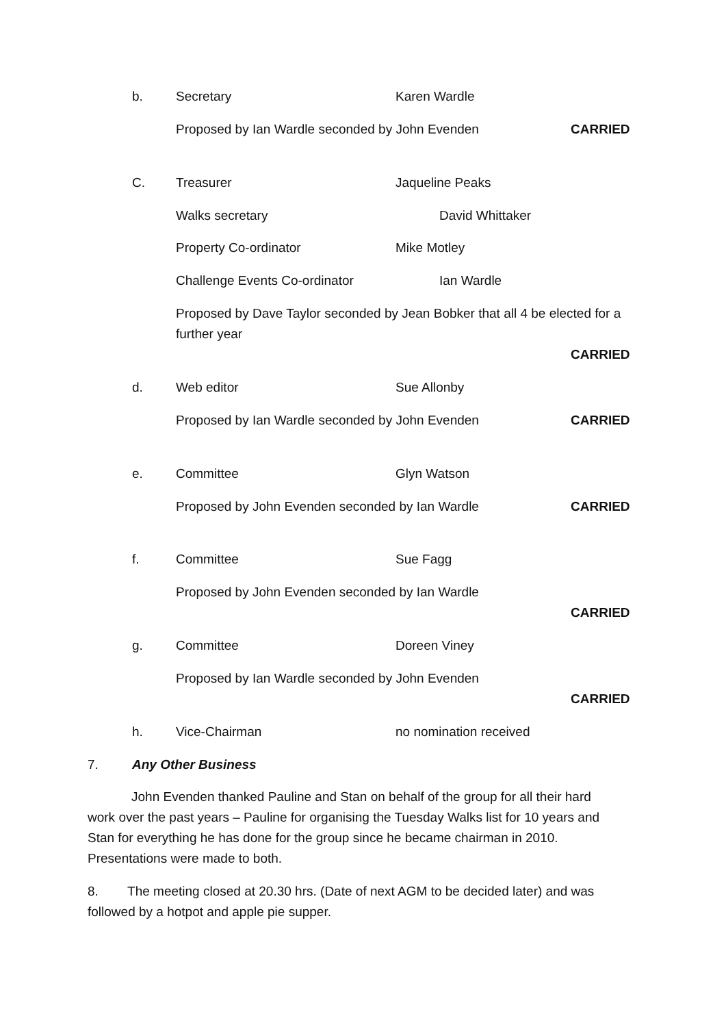b. Secretary Karen Wardle
Proposed by Ian Wardle seconded by John Evenden CARRIED
C. Treasurer Jaqueline Peaks
Walks secretary David Whittaker
Property Co-ordinator Mike Motley
Challenge Events Co-ordinator Ian Wardle
Proposed by Dave Taylor seconded by Jean Bobker that all 4 be elected for a further year
CARRIED
d. Web editor Sue Allonby
Proposed by Ian Wardle seconded by John Evenden CARRIED
e. Committee Glyn Watson
Proposed by John Evenden seconded by Ian Wardle CARRIED
f. Committee Sue Fagg
Proposed by John Evenden seconded by Ian Wardle
CARRIED
g. Committee Doreen Viney
Proposed by Ian Wardle seconded by John Evenden
CARRIED
h. Vice-Chairman no nomination received
7. Any Other Business
John Evenden thanked Pauline and Stan on behalf of the group for all their hard work over the past years – Pauline for organising the Tuesday Walks list for 10 years and Stan for everything he has done for the group since he became chairman in 2010. Presentations were made to both.
8. The meeting closed at 20.30 hrs. (Date of next AGM to be decided later) and was followed by a hotpot and apple pie supper.